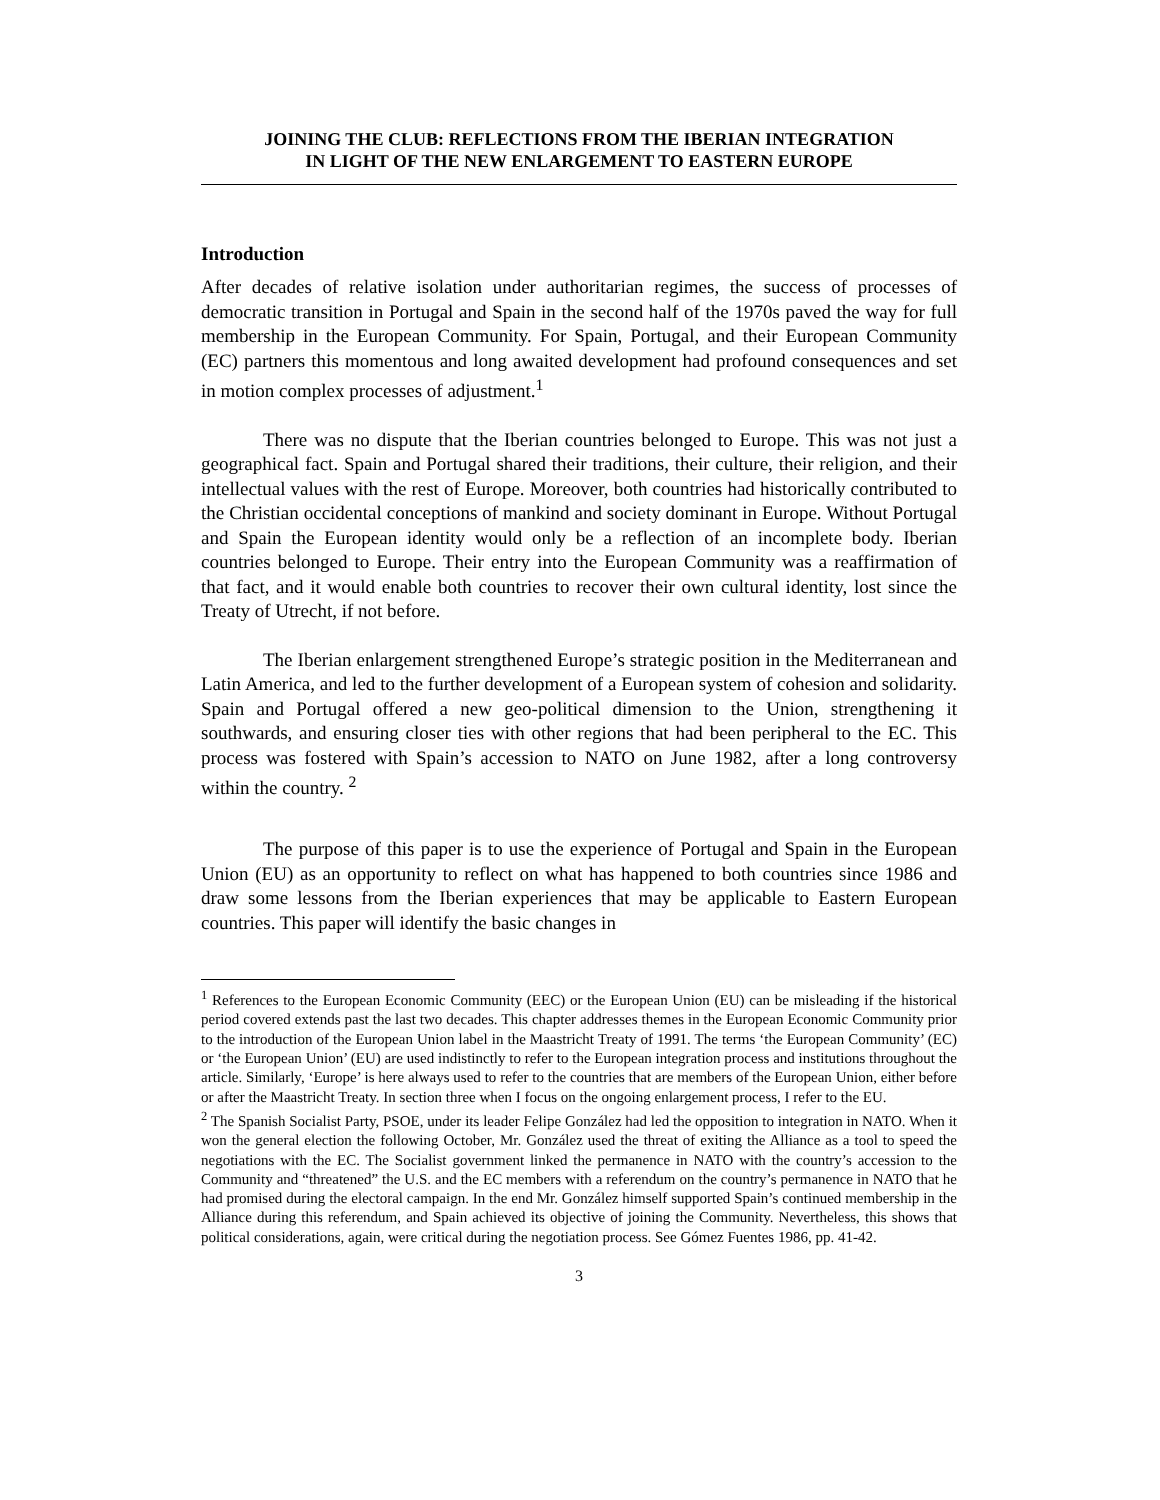JOINING THE CLUB: REFLECTIONS FROM THE IBERIAN INTEGRATION
IN LIGHT OF THE NEW ENLARGEMENT TO EASTERN EUROPE
Introduction
After decades of relative isolation under authoritarian regimes, the success of processes of democratic transition in Portugal and Spain in the second half of the 1970s paved the way for full membership in the European Community. For Spain, Portugal, and their European Community (EC) partners this momentous and long awaited development had profound consequences and set in motion complex processes of adjustment.<sup>1</sup>
There was no dispute that the Iberian countries belonged to Europe. This was not just a geographical fact. Spain and Portugal shared their traditions, their culture, their religion, and their intellectual values with the rest of Europe. Moreover, both countries had historically contributed to the Christian occidental conceptions of mankind and society dominant in Europe. Without Portugal and Spain the European identity would only be a reflection of an incomplete body. Iberian countries belonged to Europe. Their entry into the European Community was a reaffirmation of that fact, and it would enable both countries to recover their own cultural identity, lost since the Treaty of Utrecht, if not before.
The Iberian enlargement strengthened Europe’s strategic position in the Mediterranean and Latin America, and led to the further development of a European system of cohesion and solidarity. Spain and Portugal offered a new geo-political dimension to the Union, strengthening it southwards, and ensuring closer ties with other regions that had been peripheral to the EC. This process was fostered with Spain’s accession to NATO on June 1982, after a long controversy within the country. <sup>2</sup>
The purpose of this paper is to use the experience of Portugal and Spain in the European Union (EU) as an opportunity to reflect on what has happened to both countries since 1986 and draw some lessons from the Iberian experiences that may be applicable to Eastern European countries. This paper will identify the basic changes in
<sup>1</sup> References to the European Economic Community (EEC) or the European Union (EU) can be misleading if the historical period covered extends past the last two decades. This chapter addresses themes in the European Economic Community prior to the introduction of the European Union label in the Maastricht Treaty of 1991. The terms ‘the European Community’ (EC) or ‘the European Union’ (EU) are used indistinctly to refer to the European integration process and institutions throughout the article. Similarly, ‘Europe’ is here always used to refer to the countries that are members of the European Union, either before or after the Maastricht Treaty. In section three when I focus on the ongoing enlargement process, I refer to the EU.
<sup>2</sup> The Spanish Socialist Party, PSOE, under its leader Felipe González had led the opposition to integration in NATO. When it won the general election the following October, Mr. González used the threat of exiting the Alliance as a tool to speed the negotiations with the EC. The Socialist government linked the permanence in NATO with the country’s accession to the Community and “threatened” the U.S. and the EC members with a referendum on the country’s permanence in NATO that he had promised during the electoral campaign. In the end Mr. González himself supported Spain’s continued membership in the Alliance during this referendum, and Spain achieved its objective of joining the Community. Nevertheless, this shows that political considerations, again, were critical during the negotiation process. See Gómez Fuentes 1986, pp. 41-42.
3